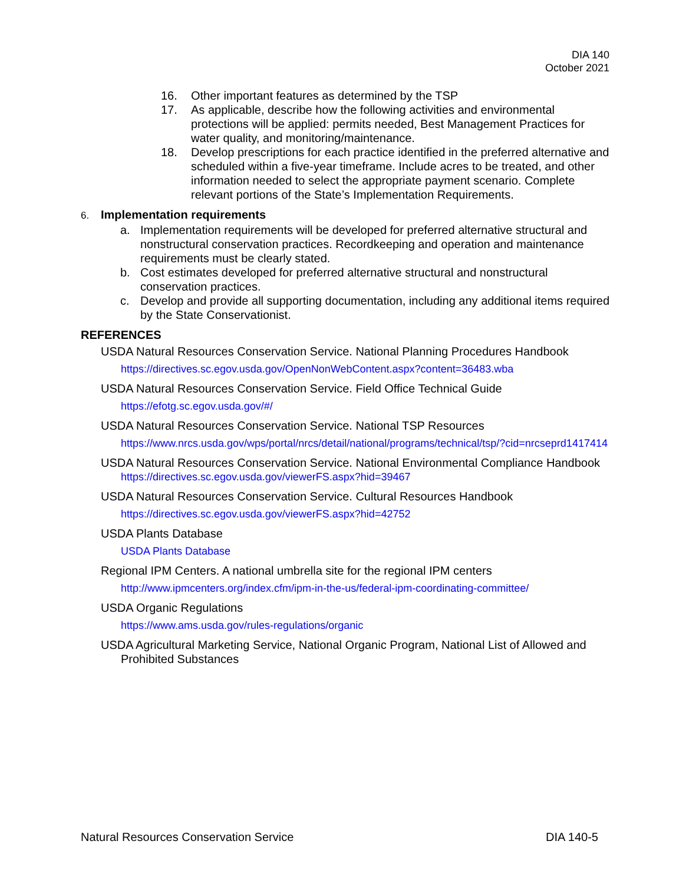DIA 140
October 2021
16. Other important features as determined by the TSP
17. As applicable, describe how the following activities and environmental protections will be applied: permits needed, Best Management Practices for water quality, and monitoring/maintenance.
18. Develop prescriptions for each practice identified in the preferred alternative and scheduled within a five-year timeframe. Include acres to be treated, and other information needed to select the appropriate payment scenario. Complete relevant portions of the State’s Implementation Requirements.
6. Implementation requirements
a. Implementation requirements will be developed for preferred alternative structural and nonstructural conservation practices. Recordkeeping and operation and maintenance requirements must be clearly stated.
b. Cost estimates developed for preferred alternative structural and nonstructural conservation practices.
c. Develop and provide all supporting documentation, including any additional items required by the State Conservationist.
REFERENCES
USDA Natural Resources Conservation Service. National Planning Procedures Handbook
https://directives.sc.egov.usda.gov/OpenNonWebContent.aspx?content=36483.wba
USDA Natural Resources Conservation Service. Field Office Technical Guide
https://efotg.sc.egov.usda.gov/#/
USDA Natural Resources Conservation Service. National TSP Resources
https://www.nrcs.usda.gov/wps/portal/nrcs/detail/national/programs/technical/tsp/?cid=nrcseprd1417414
USDA Natural Resources Conservation Service. National Environmental Compliance Handbook
https://directives.sc.egov.usda.gov/viewerFS.aspx?hid=39467
USDA Natural Resources Conservation Service. Cultural Resources Handbook
https://directives.sc.egov.usda.gov/viewerFS.aspx?hid=42752
USDA Plants Database
USDA Plants Database
Regional IPM Centers. A national umbrella site for the regional IPM centers
http://www.ipmcenters.org/index.cfm/ipm-in-the-us/federal-ipm-coordinating-committee/
USDA Organic Regulations
https://www.ams.usda.gov/rules-regulations/organic
USDA Agricultural Marketing Service, National Organic Program, National List of Allowed and Prohibited Substances
Natural Resources Conservation Service DIA 140-5